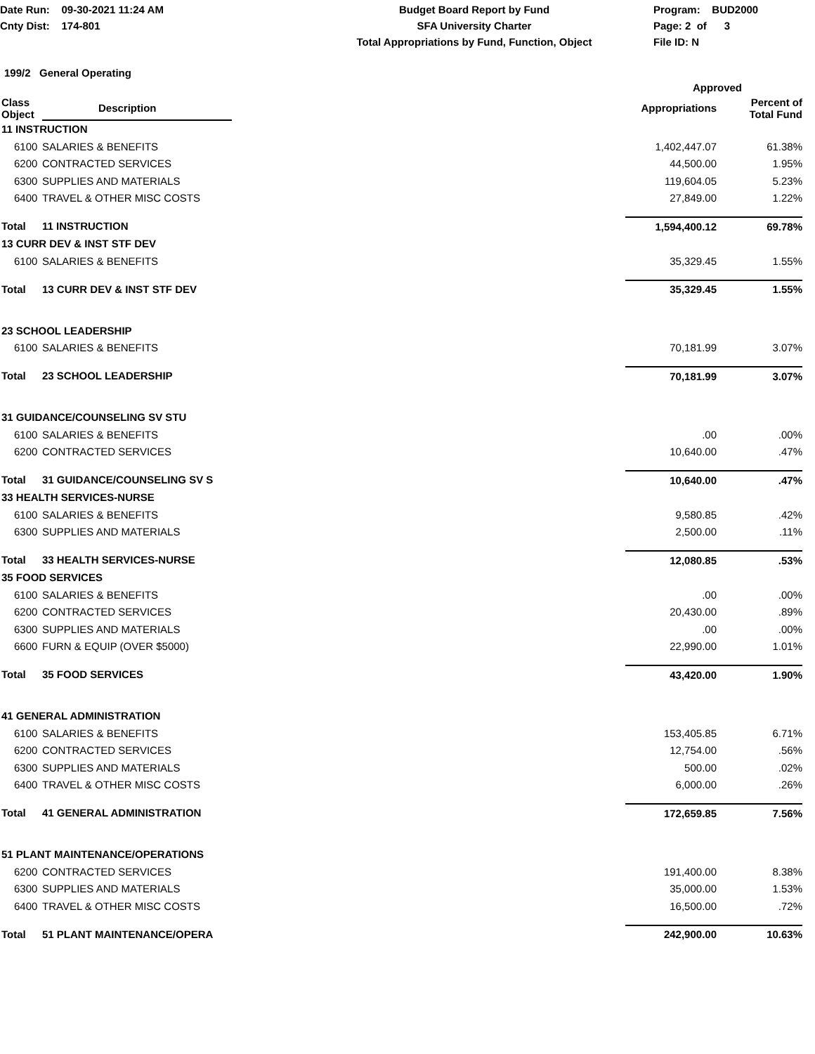Date Run: 09-30-2021 11:24 AM
Cnty Dist: 174-801
Budget Board Report by Fund
SFA University Charter
Total Appropriations by Fund, Function, Object
Program: BUD2000
Page: 2 of 3
File ID: N
199/2 General Operating
| | | | Approved | |
| --- | --- | --- | --- | --- |
| Class Object | Description | | Appropriations | Percent of Total Fund |
| 11 INSTRUCTION | | | | |
| 6100 | SALARIES & BENEFITS | | 1,402,447.07 | 61.38% |
| 6200 | CONTRACTED SERVICES | | 44,500.00 | 1.95% |
| 6300 | SUPPLIES AND MATERIALS | | 119,604.05 | 5.23% |
| 6400 | TRAVEL & OTHER MISC COSTS | | 27,849.00 | 1.22% |
| Total | 11 INSTRUCTION | | 1,594,400.12 | 69.78% |
| 13 CURR DEV & INST STF DEV | | | | |
| 6100 | SALARIES & BENEFITS | | 35,329.45 | 1.55% |
| Total | 13 CURR DEV & INST STF DEV | | 35,329.45 | 1.55% |
| 23 SCHOOL LEADERSHIP | | | | |
| 6100 | SALARIES & BENEFITS | | 70,181.99 | 3.07% |
| Total | 23 SCHOOL LEADERSHIP | | 70,181.99 | 3.07% |
| 31 GUIDANCE/COUNSELING SV STU | | | | |
| 6100 | SALARIES & BENEFITS | | .00 | .00% |
| 6200 | CONTRACTED SERVICES | | 10,640.00 | .47% |
| Total | 31 GUIDANCE/COUNSELING SV S | | 10,640.00 | .47% |
| 33 HEALTH SERVICES-NURSE | | | | |
| 6100 | SALARIES & BENEFITS | | 9,580.85 | .42% |
| 6300 | SUPPLIES AND MATERIALS | | 2,500.00 | .11% |
| Total | 33 HEALTH SERVICES-NURSE | | 12,080.85 | .53% |
| 35 FOOD SERVICES | | | | |
| 6100 | SALARIES & BENEFITS | | .00 | .00% |
| 6200 | CONTRACTED SERVICES | | 20,430.00 | .89% |
| 6300 | SUPPLIES AND MATERIALS | | .00 | .00% |
| 6600 | FURN & EQUIP (OVER $5000) | | 22,990.00 | 1.01% |
| Total | 35 FOOD SERVICES | | 43,420.00 | 1.90% |
| 41 GENERAL ADMINISTRATION | | | | |
| 6100 | SALARIES & BENEFITS | | 153,405.85 | 6.71% |
| 6200 | CONTRACTED SERVICES | | 12,754.00 | .56% |
| 6300 | SUPPLIES AND MATERIALS | | 500.00 | .02% |
| 6400 | TRAVEL & OTHER MISC COSTS | | 6,000.00 | .26% |
| Total | 41 GENERAL ADMINISTRATION | | 172,659.85 | 7.56% |
| 51 PLANT MAINTENANCE/OPERATIONS | | | | |
| 6200 | CONTRACTED SERVICES | | 191,400.00 | 8.38% |
| 6300 | SUPPLIES AND MATERIALS | | 35,000.00 | 1.53% |
| 6400 | TRAVEL & OTHER MISC COSTS | | 16,500.00 | .72% |
| Total | 51 PLANT MAINTENANCE/OPERA | | 242,900.00 | 10.63% |